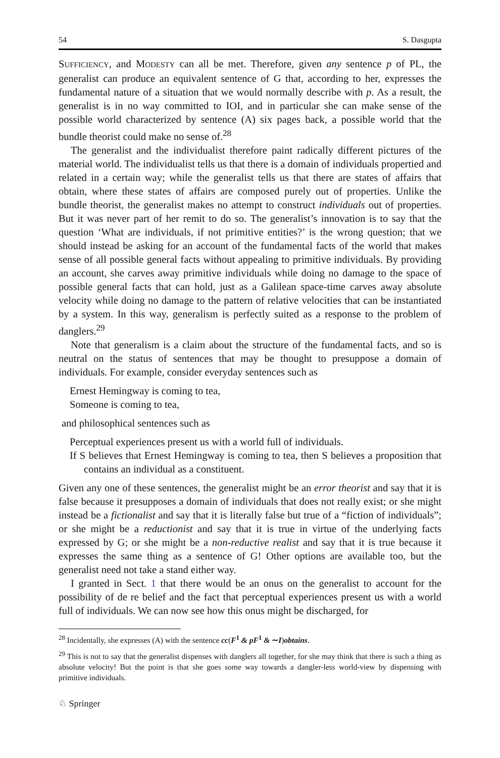54 S. Dasgupta
SUFFICIENCY, and MODESTY can all be met. Therefore, given any sentence p of PL, the generalist can produce an equivalent sentence of G that, according to her, expresses the fundamental nature of a situation that we would normally describe with p. As a result, the generalist is in no way committed to IOI, and in particular she can make sense of the possible world characterized by sentence (A) six pages back, a possible world that the bundle theorist could make no sense of.<sup>28</sup>
The generalist and the individualist therefore paint radically different pictures of the material world. The individualist tells us that there is a domain of individuals propertied and related in a certain way; while the generalist tells us that there are states of affairs that obtain, where these states of affairs are composed purely out of properties. Unlike the bundle theorist, the generalist makes no attempt to construct individuals out of properties. But it was never part of her remit to do so. The generalist’s innovation is to say that the question ‘What are individuals, if not primitive entities?’ is the wrong question; that we should instead be asking for an account of the fundamental facts of the world that makes sense of all possible general facts without appealing to primitive individuals. By providing an account, she carves away primitive individuals while doing no damage to the space of possible general facts that can hold, just as a Galilean space-time carves away absolute velocity while doing no damage to the pattern of relative velocities that can be instantiated by a system. In this way, generalism is perfectly suited as a response to the problem of danglers.<sup>29</sup>
Note that generalism is a claim about the structure of the fundamental facts, and so is neutral on the status of sentences that may be thought to presuppose a domain of individuals. For example, consider everyday sentences such as
Ernest Hemingway is coming to tea,
Someone is coming to tea,
and philosophical sentences such as
Perceptual experiences present us with a world full of individuals.
If S believes that Ernest Hemingway is coming to tea, then S believes a proposition that contains an individual as a constituent.
Given any one of these sentences, the generalist might be an error theorist and say that it is false because it presupposes a domain of individuals that does not really exist; or she might instead be a fictionalist and say that it is literally false but true of a “fiction of individuals”; or she might be a reductionist and say that it is true in virtue of the underlying facts expressed by G; or she might be a non-reductive realist and say that it is true because it expresses the same thing as a sentence of G! Other options are available too, but the generalist need not take a stand either way.
I granted in Sect. 1 that there would be an onus on the generalist to account for the possibility of de re belief and the fact that perceptual experiences present us with a world full of individuals. We can now see how this onus might be discharged, for
<sup>28</sup> Incidentally, she expresses (A) with the sentence cc(F<sup>1</sup> & pF<sup>1</sup> & ∼I)obtains.
<sup>29</sup> This is not to say that the generalist dispenses with danglers all together, for she may think that there is such a thing as absolute velocity! But the point is that she goes some way towards a dangler-less world-view by dispensing with primitive individuals.
♘ Springer